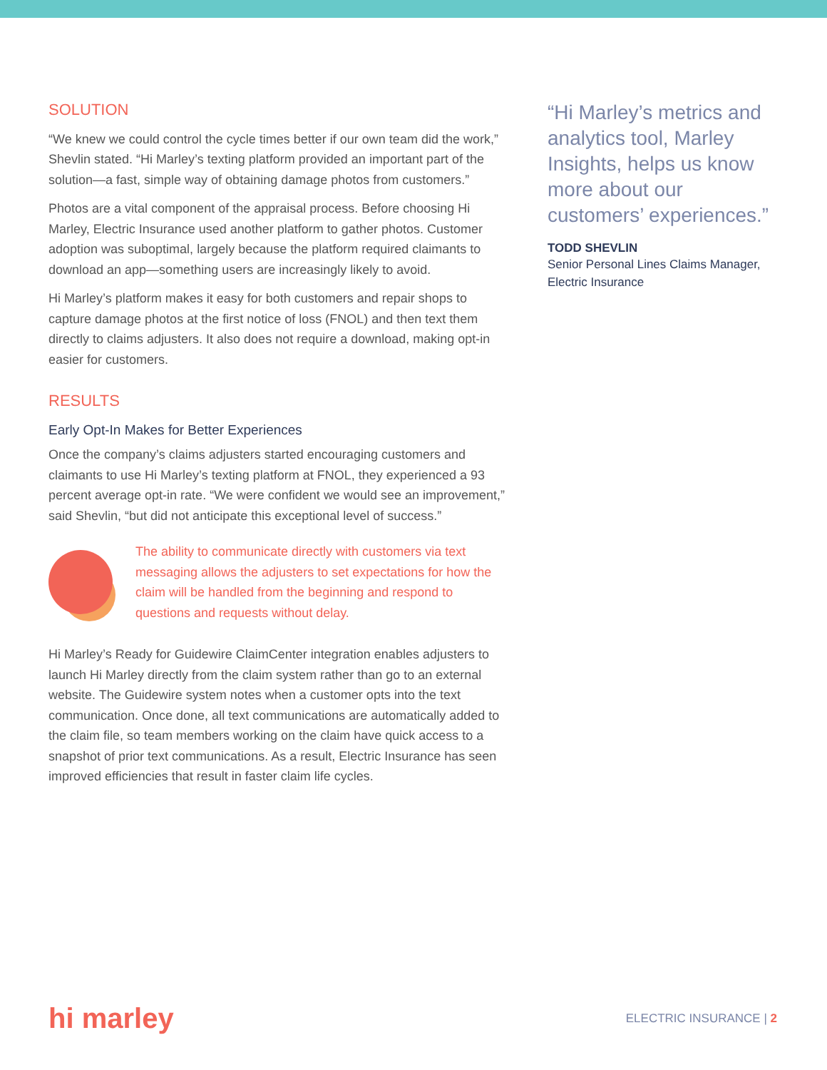SOLUTION
“We knew we could control the cycle times better if our own team did the work,” Shevlin stated. “Hi Marley’s texting platform provided an important part of the solution—a fast, simple way of obtaining damage photos from customers.”
Photos are a vital component of the appraisal process. Before choosing Hi Marley, Electric Insurance used another platform to gather photos. Customer adoption was suboptimal, largely because the platform required claimants to download an app—something users are increasingly likely to avoid.
Hi Marley’s platform makes it easy for both customers and repair shops to capture damage photos at the first notice of loss (FNOL) and then text them directly to claims adjusters. It also does not require a download, making opt-in easier for customers.
RESULTS
Early Opt-In Makes for Better Experiences
Once the company’s claims adjusters started encouraging customers and claimants to use Hi Marley’s texting platform at FNOL, they experienced a 93 percent average opt-in rate. “We were confident we would see an improvement,” said Shevlin, “but did not anticipate this exceptional level of success.”
The ability to communicate directly with customers via text messaging allows the adjusters to set expectations for how the claim will be handled from the beginning and respond to questions and requests without delay.
Hi Marley’s Ready for Guidewire ClaimCenter integration enables adjusters to launch Hi Marley directly from the claim system rather than go to an external website. The Guidewire system notes when a customer opts into the text communication. Once done, all text communications are automatically added to the claim file, so team members working on the claim have quick access to a snapshot of prior text communications. As a result, Electric Insurance has seen improved efficiencies that result in faster claim life cycles.
“Hi Marley’s metrics and analytics tool, Marley Insights, helps us know more about our customers’ experiences.”
TODD SHEVLIN
Senior Personal Lines Claims Manager, Electric Insurance
hi marley
ELECTRIC INSURANCE | 2